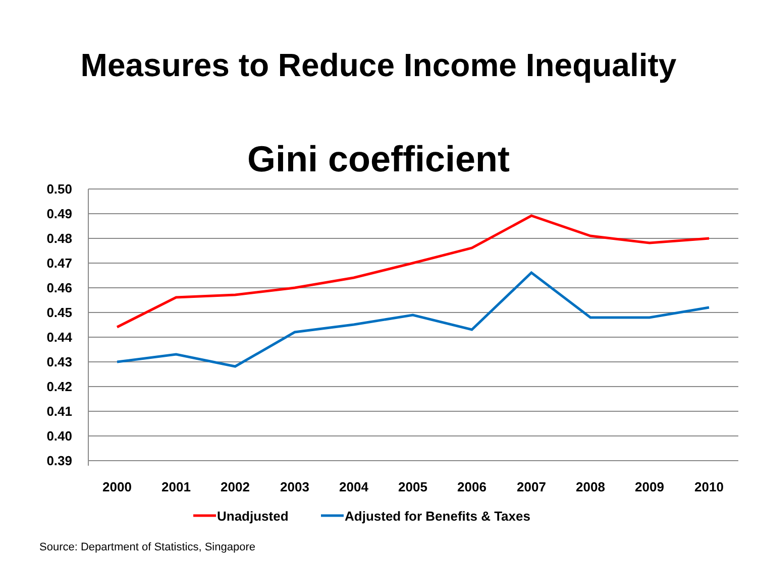Measures to Reduce Income Inequality
Gini coefficient
0.50
0.49
0.48
0.47
0.46
0.45
0.44
0.43
0.42
0.41
0.40
0.39
2000
2001
2002
2003
2004
2005
2006
2007
2008
2009
2010
Unadjusted
Adjusted for Benefits & Taxes
Source: Department of Statistics, Singapore